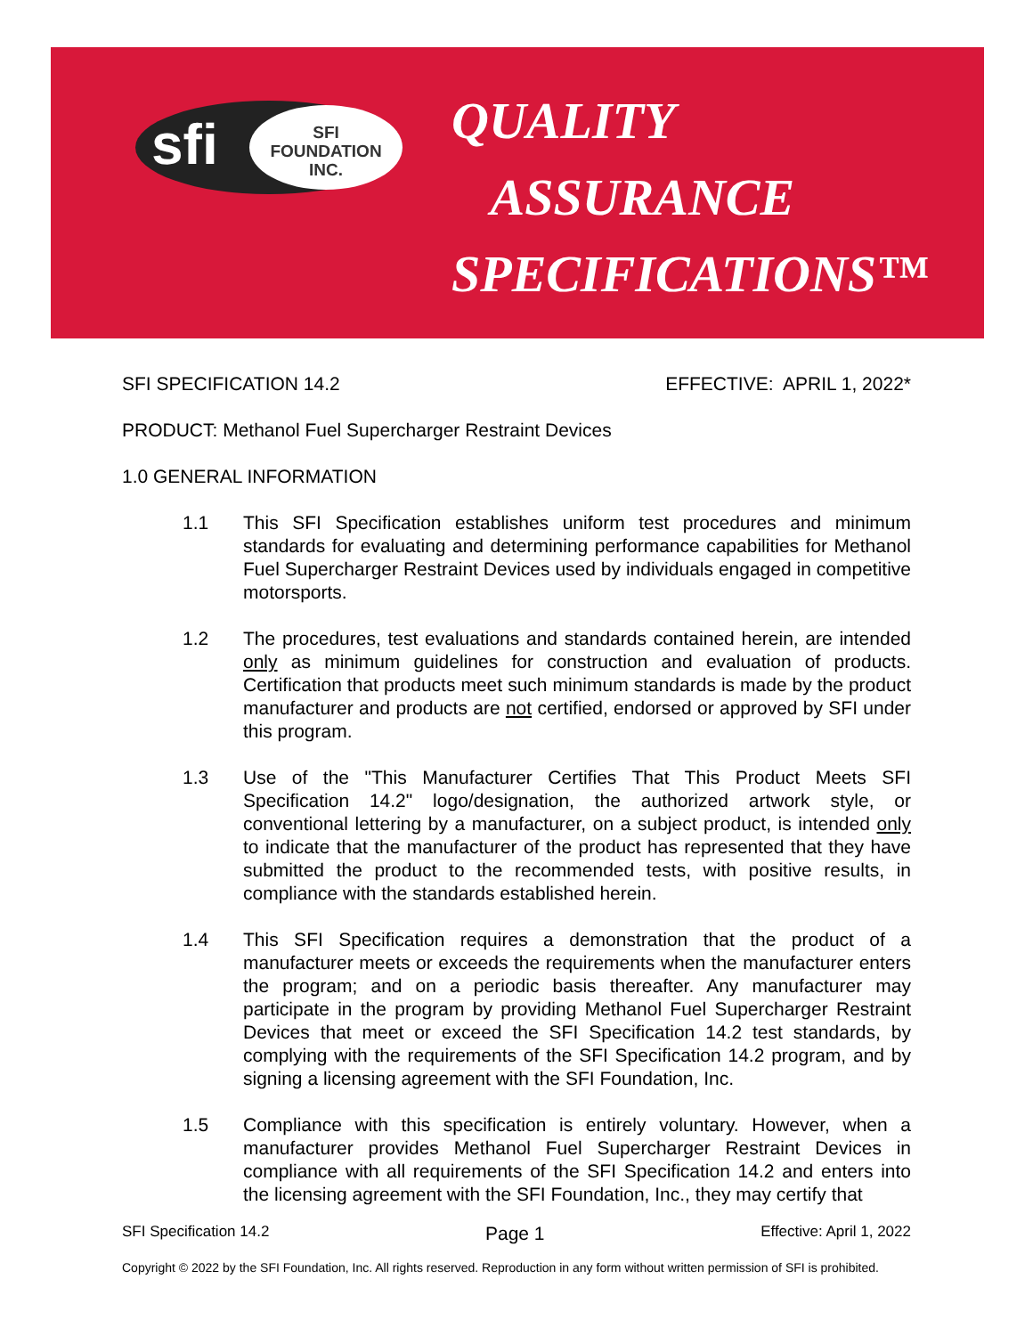sfi
SFI
FOUNDATION
INC.
QUALITY
ASSURANCE
SPECIFICATIONS™
SFI SPECIFICATION 14.2 EFFECTIVE: APRIL 1, 2022*
PRODUCT: Methanol Fuel Supercharger Restraint Devices
1.0 GENERAL INFORMATION
1.1 This SFI Specification establishes uniform test procedures and minimum standards for evaluating and determining performance capabilities for Methanol Fuel Supercharger Restraint Devices used by individuals engaged in competitive motorsports.
1.2 The procedures, test evaluations and standards contained herein, are intended only as minimum guidelines for construction and evaluation of products. Certification that products meet such minimum standards is made by the product manufacturer and products are not certified, endorsed or approved by SFI under this program.
1.3 Use of the "This Manufacturer Certifies That This Product Meets SFI Specification 14.2" logo/designation, the authorized artwork style, or conventional lettering by a manufacturer, on a subject product, is intended only to indicate that the manufacturer of the product has represented that they have submitted the product to the recommended tests, with positive results, in compliance with the standards established herein.
1.4 This SFI Specification requires a demonstration that the product of a manufacturer meets or exceeds the requirements when the manufacturer enters the program; and on a periodic basis thereafter. Any manufacturer may participate in the program by providing Methanol Fuel Supercharger Restraint Devices that meet or exceed the SFI Specification 14.2 test standards, by complying with the requirements of the SFI Specification 14.2 program, and by signing a licensing agreement with the SFI Foundation, Inc.
1.5 Compliance with this specification is entirely voluntary. However, when a manufacturer provides Methanol Fuel Supercharger Restraint Devices in compliance with all requirements of the SFI Specification 14.2 and enters into the licensing agreement with the SFI Foundation, Inc., they may certify that
SFI Specification 14.2 Page 1 Effective: April 1, 2022
Copyright © 2022 by the SFI Foundation, Inc. All rights reserved. Reproduction in any form without written permission of SFI is prohibited.